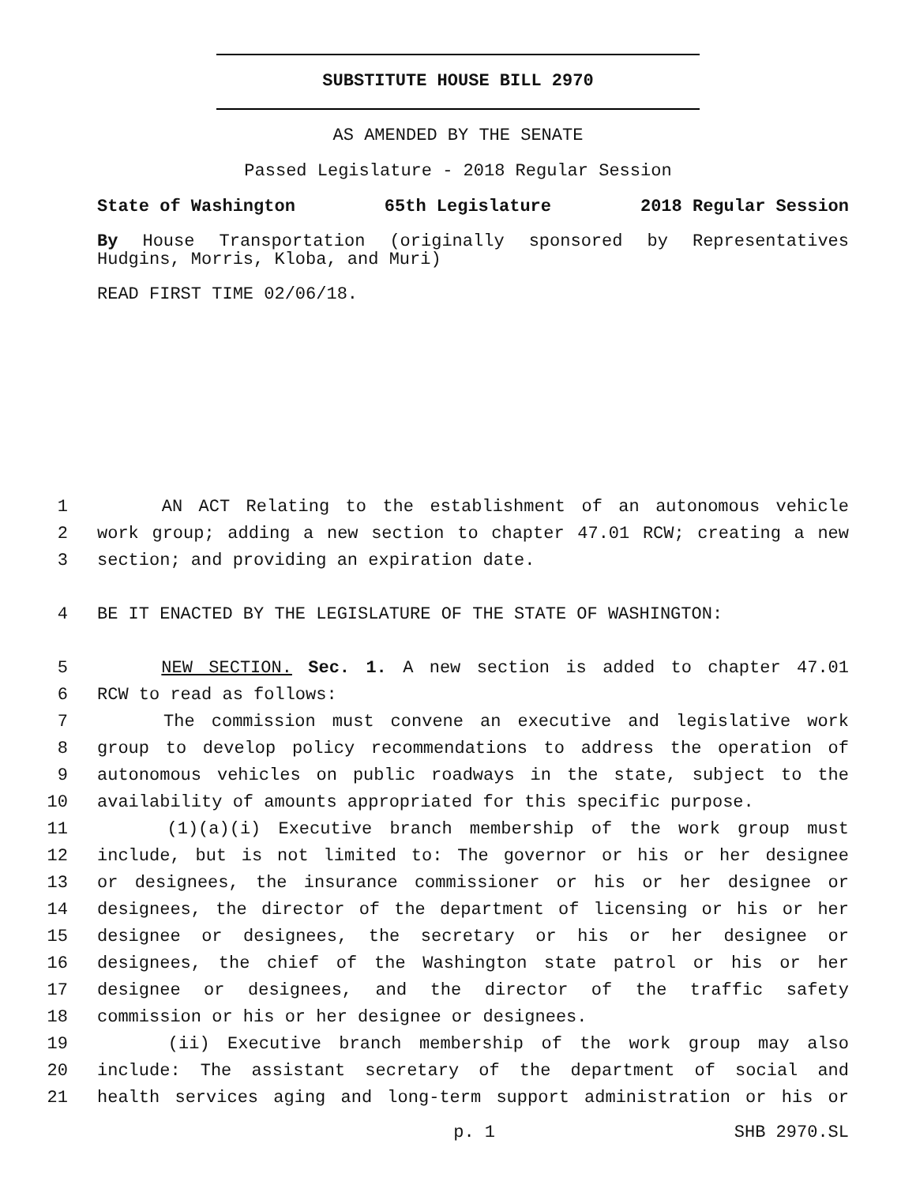SUBSTITUTE HOUSE BILL 2970
AS AMENDED BY THE SENATE
Passed Legislature - 2018 Regular Session
State of Washington 65th Legislature 2018 Regular Session
By House Transportation (originally sponsored by Representatives Hudgins, Morris, Kloba, and Muri)
READ FIRST TIME 02/06/18.
1 AN ACT Relating to the establishment of an autonomous vehicle
2 work group; adding a new section to chapter 47.01 RCW; creating a new
3 section; and providing an expiration date.
4 BE IT ENACTED BY THE LEGISLATURE OF THE STATE OF WASHINGTON:
5 NEW SECTION. Sec. 1. A new section is added to chapter 47.01
6 RCW to read as follows:
7 The commission must convene an executive and legislative work
8 group to develop policy recommendations to address the operation of
9 autonomous vehicles on public roadways in the state, subject to the
10 availability of amounts appropriated for this specific purpose.
11 (1)(a)(i) Executive branch membership of the work group must
12 include, but is not limited to: The governor or his or her designee
13 or designees, the insurance commissioner or his or her designee or
14 designees, the director of the department of licensing or his or her
15 designee or designees, the secretary or his or her designee or
16 designees, the chief of the Washington state patrol or his or her
17 designee or designees, and the director of the traffic safety
18 commission or his or her designee or designees.
19 (ii) Executive branch membership of the work group may also
20 include: The assistant secretary of the department of social and
21 health services aging and long-term support administration or his or
p. 1 SHB 2970.SL